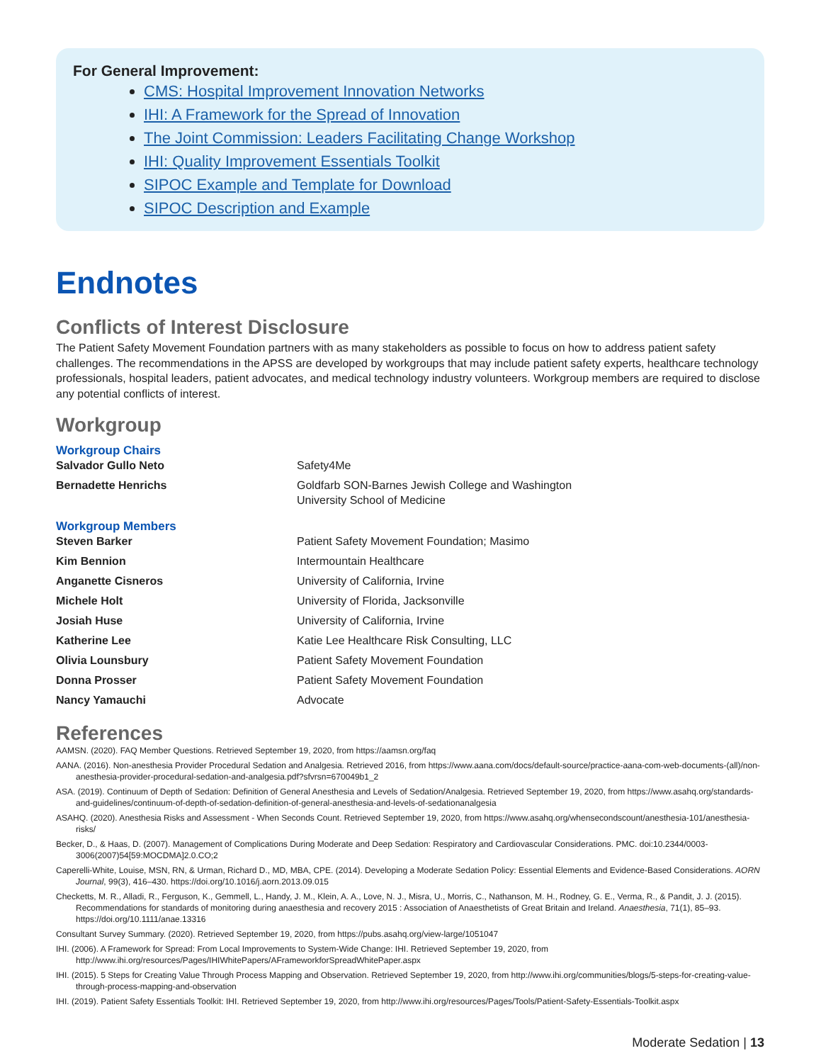For General Improvement:
CMS: Hospital Improvement Innovation Networks
IHI: A Framework for the Spread of Innovation
The Joint Commission: Leaders Facilitating Change Workshop
IHI: Quality Improvement Essentials Toolkit
SIPOC Example and Template for Download
SIPOC Description and Example
Endnotes
Conflicts of Interest Disclosure
The Patient Safety Movement Foundation partners with as many stakeholders as possible to focus on how to address patient safety challenges. The recommendations in the APSS are developed by workgroups that may include patient safety experts, healthcare technology professionals, hospital leaders, patient advocates, and medical technology industry volunteers. Workgroup members are required to disclose any potential conflicts of interest.
Workgroup
Workgroup Chairs
| Salvador Gullo Neto | Safety4Me |
| Bernadette Henrichs | Goldfarb SON-Barnes Jewish College and Washington University School of Medicine |
Workgroup Members
| Steven Barker | Patient Safety Movement Foundation; Masimo |
| Kim Bennion | Intermountain Healthcare |
| Anganette Cisneros | University of California, Irvine |
| Michele Holt | University of Florida, Jacksonville |
| Josiah Huse | University of California, Irvine |
| Katherine Lee | Katie Lee Healthcare Risk Consulting, LLC |
| Olivia Lounsbury | Patient Safety Movement Foundation |
| Donna Prosser | Patient Safety Movement Foundation |
| Nancy Yamauchi | Advocate |
References
AAMSN. (2020). FAQ Member Questions. Retrieved September 19, 2020, from https://aamsn.org/faq
AANA. (2016). Non-anesthesia Provider Procedural Sedation and Analgesia. Retrieved 2016, from https://www.aana.com/docs/default-source/practice-aana-com-web-documents-(all)/non-anesthesia-provider-procedural-sedation-and-analgesia.pdf?sfvrsn=670049b1_2
ASA. (2019). Continuum of Depth of Sedation: Definition of General Anesthesia and Levels of Sedation/Analgesia. Retrieved September 19, 2020, from https://www.asahq.org/standards-and-guidelines/continuum-of-depth-of-sedation-definition-of-general-anesthesia-and-levels-of-sedationanalgesia
ASAHQ. (2020). Anesthesia Risks and Assessment - When Seconds Count. Retrieved September 19, 2020, from https://www.asahq.org/whensecondscount/anesthesia-101/anesthesia-risks/
Becker, D., & Haas, D. (2007). Management of Complications During Moderate and Deep Sedation: Respiratory and Cardiovascular Considerations. PMC. doi:10.2344/0003-3006(2007)54[59:MOCDMA]2.0.CO;2
Caperelli-White, Louise, MSN, RN, & Urman, Richard D., MD, MBA, CPE. (2014). Developing a Moderate Sedation Policy: Essential Elements and Evidence-Based Considerations. AORN Journal, 99(3), 416–430. https://doi.org/10.1016/j.aorn.2013.09.015
Checketts, M. R., Alladi, R., Ferguson, K., Gemmell, L., Handy, J. M., Klein, A. A., Love, N. J., Misra, U., Morris, C., Nathanson, M. H., Rodney, G. E., Verma, R., & Pandit, J. J. (2015). Recommendations for standards of monitoring during anaesthesia and recovery 2015 : Association of Anaesthetists of Great Britain and Ireland. Anaesthesia, 71(1), 85–93. https://doi.org/10.1111/anae.13316
Consultant Survey Summary. (2020). Retrieved September 19, 2020, from https://pubs.asahq.org/view-large/1051047
IHI. (2006). A Framework for Spread: From Local Improvements to System-Wide Change: IHI. Retrieved September 19, 2020, from http://www.ihi.org/resources/Pages/IHIWhitePapers/AFrameworkforSpreadWhitePaper.aspx
IHI. (2015). 5 Steps for Creating Value Through Process Mapping and Observation. Retrieved September 19, 2020, from http://www.ihi.org/communities/blogs/5-steps-for-creating-value-through-process-mapping-and-observation
IHI. (2019). Patient Safety Essentials Toolkit: IHI. Retrieved September 19, 2020, from http://www.ihi.org/resources/Pages/Tools/Patient-Safety-Essentials-Toolkit.aspx
Moderate Sedation | 13